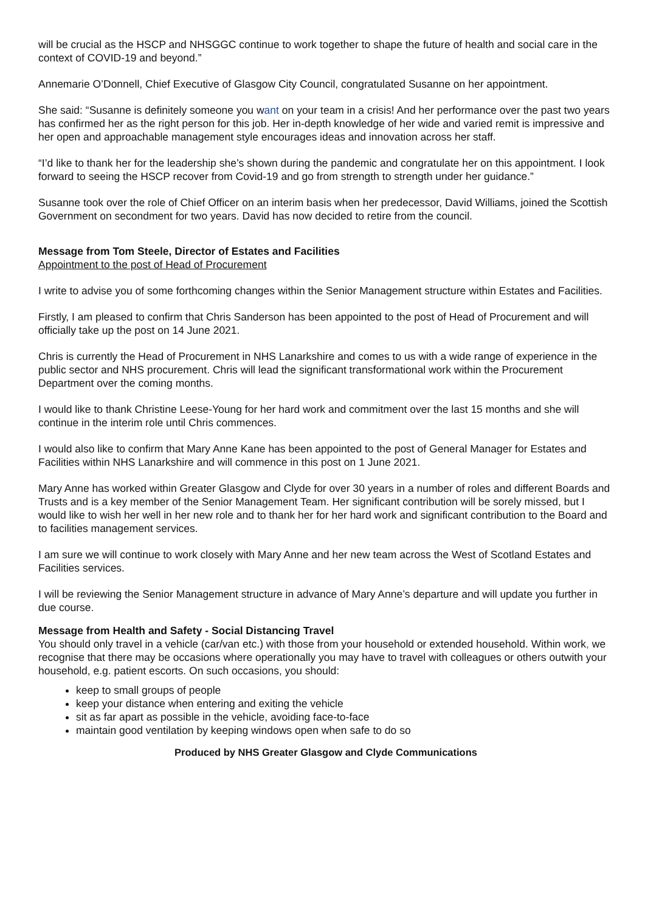will be crucial as the HSCP and NHSGGC continue to work together to shape the future of health and social care in the context of COVID-19 and beyond.”
Annemarie O’Donnell, Chief Executive of Glasgow City Council, congratulated Susanne on her appointment.
She said: “Susanne is definitely someone you want on your team in a crisis! And her performance over the past two years has confirmed her as the right person for this job. Her in-depth knowledge of her wide and varied remit is impressive and her open and approachable management style encourages ideas and innovation across her staff.
“I’d like to thank her for the leadership she’s shown during the pandemic and congratulate her on this appointment. I look forward to seeing the HSCP recover from Covid-19 and go from strength to strength under her guidance.”
Susanne took over the role of Chief Officer on an interim basis when her predecessor, David Williams, joined the Scottish Government on secondment for two years. David has now decided to retire from the council.
Message from Tom Steele, Director of Estates and Facilities
Appointment to the post of Head of Procurement
I write to advise you of some forthcoming changes within the Senior Management structure within Estates and Facilities.
Firstly, I am pleased to confirm that Chris Sanderson has been appointed to the post of Head of Procurement and will officially take up the post on 14 June 2021.
Chris is currently the Head of Procurement in NHS Lanarkshire and comes to us with a wide range of experience in the public sector and NHS procurement. Chris will lead the significant transformational work within the Procurement Department over the coming months.
I would like to thank Christine Leese-Young for her hard work and commitment over the last 15 months and she will continue in the interim role until Chris commences.
I would also like to confirm that Mary Anne Kane has been appointed to the post of General Manager for Estates and Facilities within NHS Lanarkshire and will commence in this post on 1 June 2021.
Mary Anne has worked within Greater Glasgow and Clyde for over 30 years in a number of roles and different Boards and Trusts and is a key member of the Senior Management Team. Her significant contribution will be sorely missed, but I would like to wish her well in her new role and to thank her for her hard work and significant contribution to the Board and to facilities management services.
I am sure we will continue to work closely with Mary Anne and her new team across the West of Scotland Estates and Facilities services.
I will be reviewing the Senior Management structure in advance of Mary Anne’s departure and will update you further in due course.
Message from Health and Safety - Social Distancing Travel
You should only travel in a vehicle (car/van etc.) with those from your household or extended household. Within work, we recognise that there may be occasions where operationally you may have to travel with colleagues or others outwith your household, e.g. patient escorts. On such occasions, you should:
keep to small groups of people
keep your distance when entering and exiting the vehicle
sit as far apart as possible in the vehicle, avoiding face-to-face
maintain good ventilation by keeping windows open when safe to do so
Produced by NHS Greater Glasgow and Clyde Communications